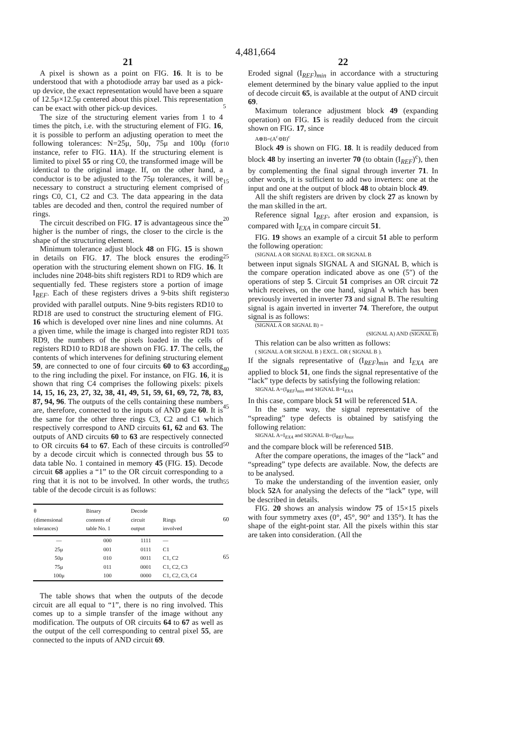4,481,664
21
A pixel is shown as a point on FIG. 16. It is to be understood that with a photodiode array bar used as a pick-up device, the exact representation would have been a square of 12.5μ×12.5μ centered about this pixel. This representation can be exact with other pick-up devices.
The size of the structuring element varies from 1 to 4 times the pitch, i.e. with the structuring element of FIG. 16, it is possible to perform an adjusting operation to meet the following tolerances: N=25μ, 50μ, 75μ and 100μ (for instance, refer to FIG. 11 A). If the structuring element is limited to pixel 55 or ring C0, the transformed image will be identical to the original image. If, on the other hand, a conductor is to be adjusted to the 75μ tolerances, it will be necessary to construct a structuring element comprised of rings C0, C1, C2 and C3. The data appearing in the data tables are decoded and then, control the required number of rings.
The circuit described on FIG. 17 is advantageous since the higher is the number of rings, the closer to the circle is the shape of the structuring element.
Minimum tolerance adjust block 48 on FIG. 15 is shown in details on FIG. 17. The block ensures the eroding operation with the structuring element shown on FIG. 16. It includes nine 2048-bits shift registers RD1 to RD9 which are sequentially fed. These registers store a portion of image I<sub>REF</sub>. Each of these registers drives a 9-bits shift register provided with parallel outputs. Nine 9-bits registers RD10 to RD18 are used to construct the structuring element of FIG. 16 which is developed over nine lines and nine columns. At a given time, while the image is charged into register RD1 to RD9, the numbers of the pixels loaded in the cells of registers RD10 to RD18 are shown on FIG. 17. The cells, the contents of which intervenes for defining structuring element 59, are connected to one of four circuits 60 to 63 according to the ring including the pixel. For instance, on FIG. 16, it is shown that ring C4 comprises the following pixels: pixels 14, 15, 16, 23, 27, 32, 38, 41, 49, 51, 59, 61, 69, 72, 78, 83, 87, 94, 96. The outputs of the cells containing these numbers are, therefore, connected to the inputs of AND gate 60. It is the same for the other three rings C3, C2 and C1 which respectively correspond to AND circuits 61, 62 and 63. The outputs of AND circuits 60 to 63 are respectively connected to OR circuits 64 to 67. Each of these circuits is controlled by a decode circuit which is connected through bus 55 to data table No. 1 contained in memory 45 (FIG. 15). Decode circuit 68 applies a “1” to the OR circuit corresponding to a ring that it is not to be involved. In other words, the truth table of the decode circuit is as follows:
| θ (dimensional tolerances) | Binary contents of table No. 1 | Decode circuit output | Rings involved |
| --- | --- | --- | --- |
| — | 000 | 1111 | — |
| 25μ | 001 | 0111 | C1 |
| 50μ | 010 | 0011 | C1, C2 |
| 75μ | 011 | 0001 | C1, C2, C3 |
| 100μ | 100 | 0000 | C1, C2, C3, C4 |
The table shows that when the outputs of the decode circuit are all equal to “1”, there is no ring involved. This comes up to a simple transfer of the image without any modification. The outputs of OR circuits 64 to 67 as well as the output of the cell corresponding to central pixel 55, are connected to the inputs of AND circuit 69.
5
10
15
20
25
30
35
40
45
50
55
60
65
22
Eroded signal (I<sub>REF</sub>)<sub>min</sub> in accordance with a structuring element determined by the binary value applied to the input of decode circuit 65, is available at the output of AND circuit 69.
Maximum tolerance adjustment block 49 (expanding operation) on FIG. 15 is readily deduced from the circuit shown on FIG. 17, since
A⊕B=(A<sup>c</sup>⊖B)<sup>c</sup>
Block 49 is shown on FIG. 18. It is readily deduced from block 48 by inserting an inverter 70 (to obtain (I<sub>REF</sub>)<sup>c</sup>), then by complementing the final signal through inverter 71. In other words, it is sufficient to add two inverters: one at the input and one at the output of block 48 to obtain block 49.
All the shift registers are driven by clock 27 as known by the man skilled in the art.
Reference signal I<sub>REF</sub>, after erosion and expansion, is compared with I<sub>EXA</sub> in compare circuit 51.
FIG. 19 shows an example of a circuit 51 able to perform the following operation:
(SIGNAL A OR SIGNAL B) EXCL. OR SIGNAL B
between input signals SIGNAL A and SIGNAL B, which is the compare operation indicated above as one (5″) of the operations of step 5. Circuit 51 comprises an OR circuit 72 which receives, on the one hand, signal A which has been previously inverted in inverter 73 and signal B. The resulting signal is again inverted in inverter 74. Therefore, the output signal is as follows:
(SIGNAL A OR SIGNAL B) =
(SIGNAL A) AND (SIGNAL B)
This relation can be also written as follows:
( SIGNAL A OR SIGNAL B ) EXCL. OR ( SIGNAL B ).
If the signals representative of (I<sub>REF</sub>)<sub>min</sub> and I<sub>EXA</sub> are applied to block 51, one finds the signal representative of the “lack” type defects by satisfying the following relation:
SIGNAL A=(I<sub>REF</sub>)<sub>min</sub> and SIGNAL B=I<sub>EXA</sub>
In this case, compare block 51 will be referenced 51 A.
In the same way, the signal representative of the “spreading” type defects is obtained by satisfying the following relation:
SIGNAL A=I<sub>EXA</sub> and SIGNAL B=(I<sub>REF</sub>)<sub>max</sub>
and the compare block will be referenced 51 B.
After the compare operations, the images of the “lack” and “spreading” type defects are available. Now, the defects are to be analysed.
To make the understanding of the invention easier, only block 52 A for analysing the defects of the “lack” type, will be described in details.
FIG. 20 shows an analysis window 75 of 15×15 pixels with four symmetry axes (0°, 45°, 90° and 135°). It has the shape of the eight-point star. All the pixels within this star are taken into consideration. (All the